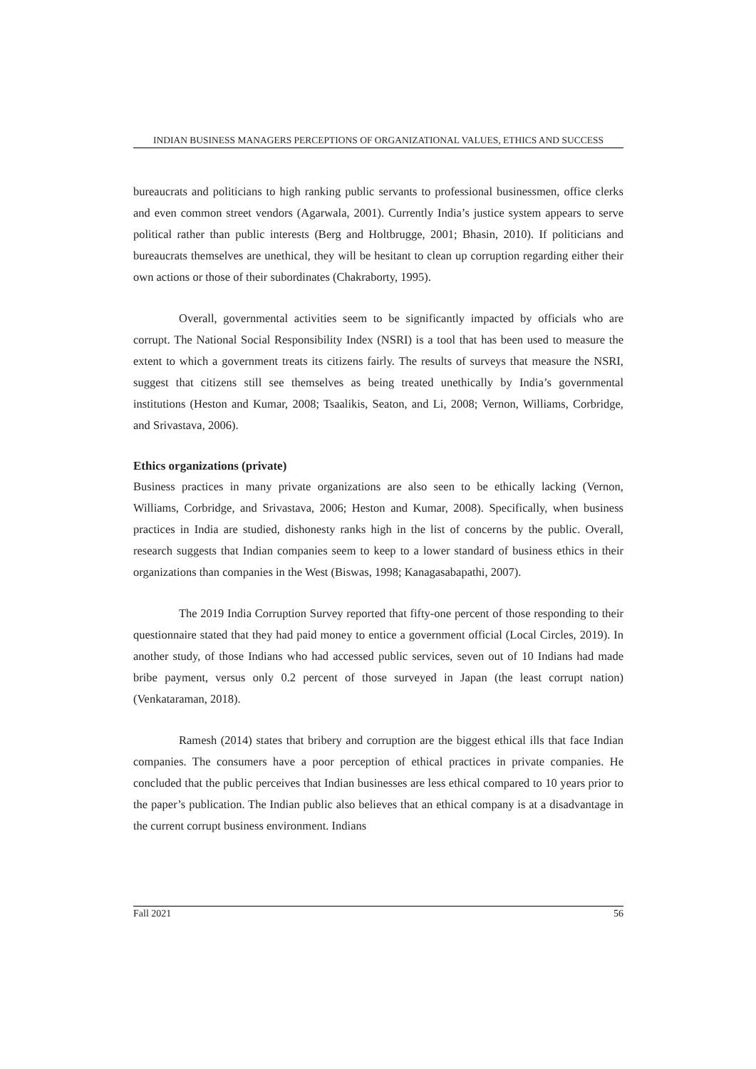INDIAN BUSINESS MANAGERS PERCEPTIONS OF ORGANIZATIONAL VALUES, ETHICS AND SUCCESS
bureaucrats and politicians to high ranking public servants to professional businessmen, office clerks and even common street vendors (Agarwala, 2001). Currently India’s justice system appears to serve political rather than public interests (Berg and Holtbrugge, 2001; Bhasin, 2010). If politicians and bureaucrats themselves are unethical, they will be hesitant to clean up corruption regarding either their own actions or those of their subordinates (Chakraborty, 1995).
Overall, governmental activities seem to be significantly impacted by officials who are corrupt. The National Social Responsibility Index (NSRI) is a tool that has been used to measure the extent to which a government treats its citizens fairly. The results of surveys that measure the NSRI, suggest that citizens still see themselves as being treated unethically by India’s governmental institutions (Heston and Kumar, 2008; Tsaalikis, Seaton, and Li, 2008; Vernon, Williams, Corbridge, and Srivastava, 2006).
Ethics organizations (private)
Business practices in many private organizations are also seen to be ethically lacking (Vernon, Williams, Corbridge, and Srivastava, 2006; Heston and Kumar, 2008). Specifically, when business practices in India are studied, dishonesty ranks high in the list of concerns by the public. Overall, research suggests that Indian companies seem to keep to a lower standard of business ethics in their organizations than companies in the West (Biswas, 1998; Kanagasabapathi, 2007).
The 2019 India Corruption Survey reported that fifty-one percent of those responding to their questionnaire stated that they had paid money to entice a government official (Local Circles, 2019). In another study, of those Indians who had accessed public services, seven out of 10 Indians had made bribe payment, versus only 0.2 percent of those surveyed in Japan (the least corrupt nation) (Venkataraman, 2018).
Ramesh (2014) states that bribery and corruption are the biggest ethical ills that face Indian companies. The consumers have a poor perception of ethical practices in private companies. He concluded that the public perceives that Indian businesses are less ethical compared to 10 years prior to the paper’s publication. The Indian public also believes that an ethical company is at a disadvantage in the current corrupt business environment. Indians
Fall 2021 56